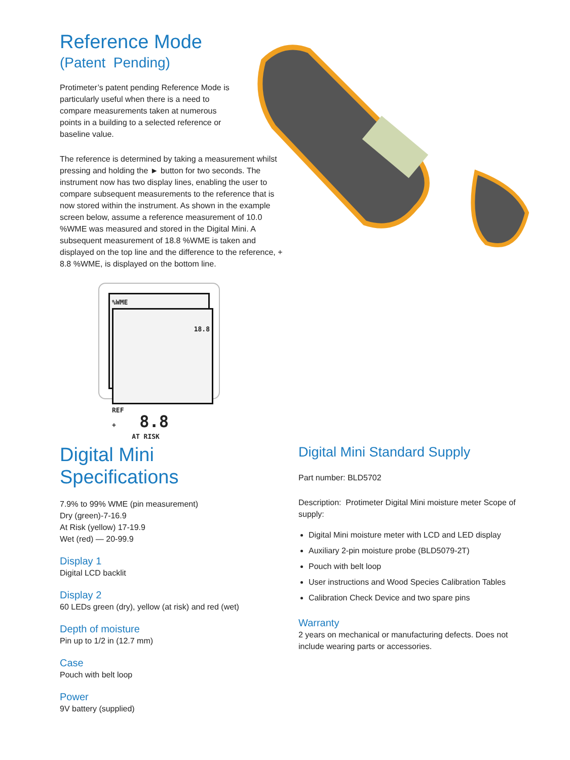Reference Mode
(Patent Pending)
Protimeter’s patent pending Reference Mode is particularly useful when there is a need to compare measurements taken at numerous points in a building to a selected reference or baseline value.
The reference is determined by taking a measurement whilst pressing and holding the ► button for two seconds. The instrument now has two display lines, enabling the user to compare subsequent measurements to the reference that is now stored within the instrument. As shown in the example screen below, assume a reference measurement of 10.0 %WME was measured and stored in the Digital Mini. A subsequent measurement of 18.8 %WME is taken and displayed on the top line and the difference to the reference, + 8.8 %WME, is displayed on the bottom line.
%WME
18.8
REF
+ 8.8
AT RISK
Digital Mini
Specifications
7.9% to 99% WME (pin measurement)
Dry (green)-7-16.9
At Risk (yellow) 17-19.9
Wet (red) — 20-99.9
Display 1
Digital LCD backlit
Display 2
60 LEDs green (dry), yellow (at risk) and red (wet)
Depth of moisture
Pin up to 1/2 in (12.7 mm)
Case
Pouch with belt loop
Power
9V battery (supplied)
Digital Mini Standard Supply
Part number: BLD5702
Description: Protimeter Digital Mini moisture meter Scope of supply:
Digital Mini moisture meter with LCD and LED display
Auxiliary 2-pin moisture probe (BLD5079-2T)
Pouch with belt loop
User instructions and Wood Species Calibration Tables
Calibration Check Device and two spare pins
Warranty
2 years on mechanical or manufacturing defects. Does not include wearing parts or accessories.